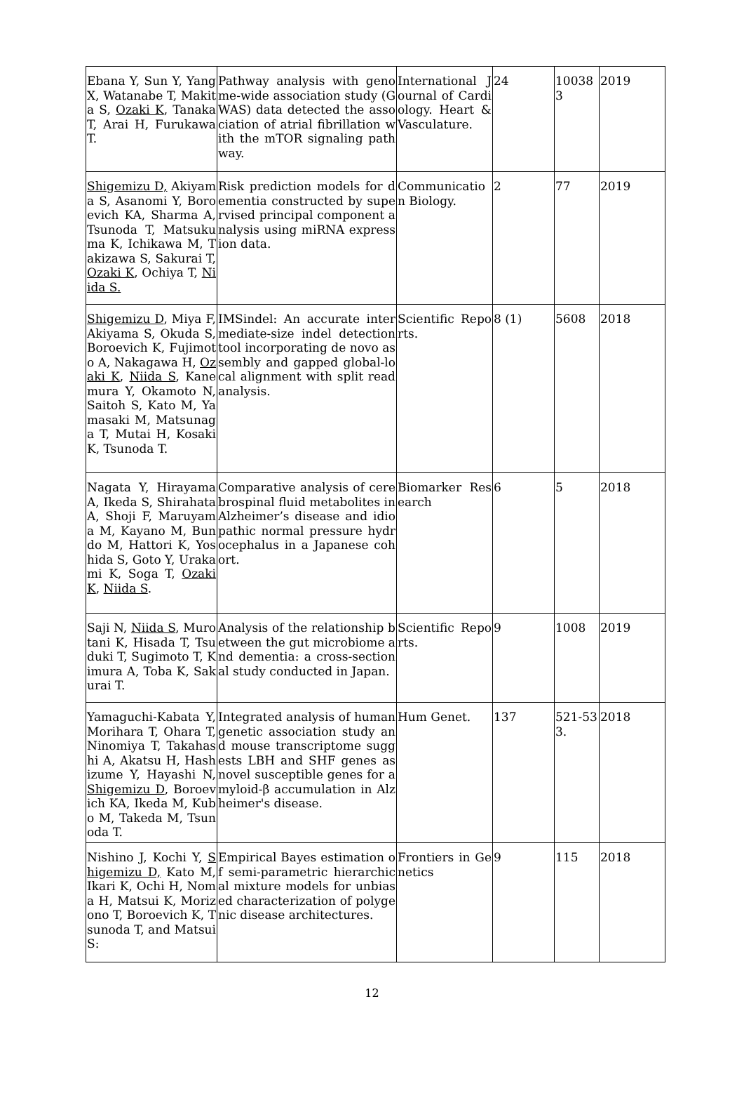| Ebana Y, Sun Y, Yang X, Watanabe T, Makita S, Ozaki K , Tanaka T, Arai H, Furukawa T. | Pathway analysis with genome-wide association study (GWAS) data detected the association of atrial fibrillation with the mTOR signaling pathway. | International Journal of Cardiology. Heart & Vasculature. | 24 | 100383 | 2019 |
| Shigemizu D, Akiyama S, Asanomi Y, Boroevich KA, Sharma A, Tsunoda T, Matsukuma K, Ichikawa M, Takizawa S, Sakurai T, Ozaki K , Ochiya T, Niida S. | Risk prediction models for dementia constructed by supervised principal component analysis using miRNA expression data. | Communication Biology. | 2 | 77 | 2019 |
| Shigemizu D , Miya F, Akiyama S, Okuda S, Boroevich K, Fujimoto A, Nakagawa H, Ozaki K , Niida S , Kanemura Y, Okamoto N, Saitoh S, Kato M, Yamasaki M, Matsunaga T, Mutai H, Kosaki K, Tsunoda T. | IMSindel: An accurate intermediate-size indel detection tool incorporating de novo assembly and gapped global-local alignment with split read analysis. | Scientific Reports. | 8 (1) | 5608 | 2018 |
| Nagata Y, Hirayama A, Ikeda S, Shirahata A, Shoji F, Maruyama M, Kayano M, Bundo M, Hattori K, Yoshida S, Goto Y, Urakami K, Soga T, Ozaki K , Niida S . | Comparative analysis of cerebrospinal fluid metabolites in Alzheimer’s disease and idiopathic normal pressure hydrocephalus in a Japanese cohort. | Biomarker Research | 6 | 5 | 2018 |
| Saji N, Niida S , Murotani K, Hisada T, Tsuduki T, Sugimoto T, Kimura A, Toba K, Sakurai T. | Analysis of the relationship between the gut microbiome and dementia: a cross-sectional study conducted in Japan. | Scientific Reports. | 9 | 1008 | 2019 |
| Yamaguchi-Kabata Y, Morihara T, Ohara T, Ninomiya T, Takahashi A, Akatsu H, Hashizume Y, Hayashi N, Shigemizu D , Boroevich KA, Ikeda M, Kubo M, Takeda M, Tsunoda T. | Integrated analysis of human genetic association study and mouse transcriptome suggests LBH and SHF genes as novel susceptible genes for amyloid-β accumulation in Alzheimer's disease. | Hum Genet. | 137 | 521-533. | 2018 |
| Nishino J, Kochi Y, Shigemizu D, Kato M, Ikari K, Ochi H, Noma H, Matsui K, Morizono T, Boroevich K, Tsunoda T, and Matsui S: | Empirical Bayes estimation of semi-parametric hierarchical mixture models for unbiased characterization of polygenic disease architectures. | Frontiers in Genetics | 9 | 115 | 2018 |
12